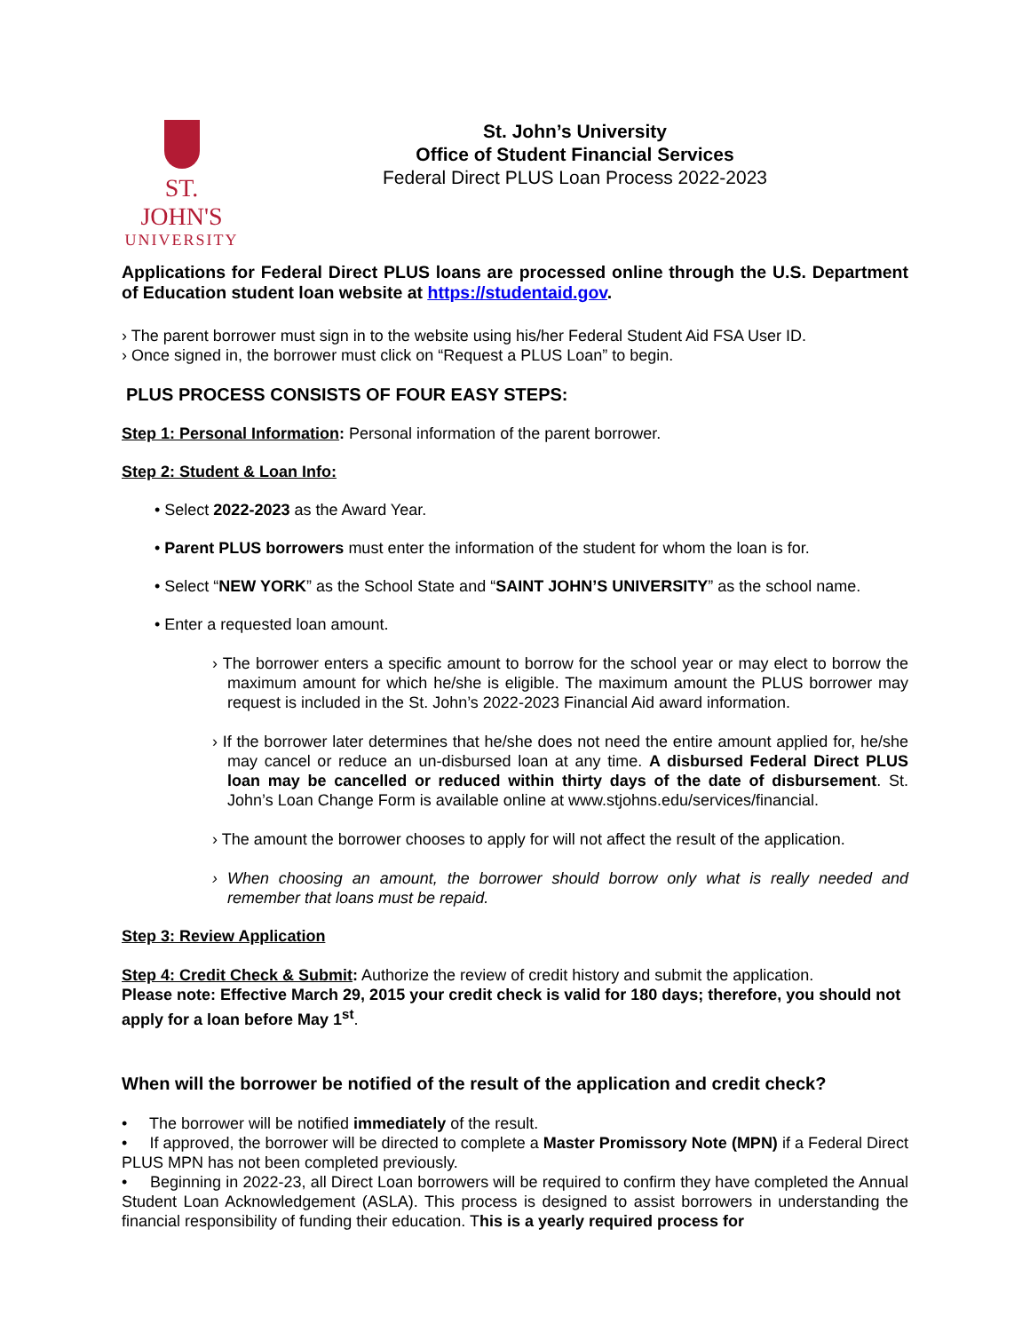ST. JOHN'S
UNIVERSITY
St. John’s University
Office of Student Financial Services
Federal Direct PLUS Loan Process 2022-2023
Applications for Federal Direct PLUS loans are processed online through the U.S. Department of Education student loan website at https://studentaid.gov.
› The parent borrower must sign in to the website using his/her Federal Student Aid FSA User ID.
› Once signed in, the borrower must click on “Request a PLUS Loan” to begin.
PLUS PROCESS CONSISTS OF FOUR EASY STEPS:
Step 1: Personal Information: Personal information of the parent borrower.
Step 2: Student & Loan Info:
• Select 2022-2023 as the Award Year.
• Parent PLUS borrowers must enter the information of the student for whom the loan is for.
• Select “NEW YORK” as the School State and “SAINT JOHN’S UNIVERSITY” as the school name.
• Enter a requested loan amount.
› The borrower enters a specific amount to borrow for the school year or may elect to borrow the maximum amount for which he/she is eligible. The maximum amount the PLUS borrower may request is included in the St. John’s 2022-2023 Financial Aid award information.
› If the borrower later determines that he/she does not need the entire amount applied for, he/she may cancel or reduce an un-disbursed loan at any time. A disbursed Federal Direct PLUS loan may be cancelled or reduced within thirty days of the date of disbursement. St. John’s Loan Change Form is available online at www.stjohns.edu/services/financial.
› The amount the borrower chooses to apply for will not affect the result of the application.
› When choosing an amount, the borrower should borrow only what is really needed and remember that loans must be repaid.
Step 3: Review Application
Step 4: Credit Check & Submit: Authorize the review of credit history and submit the application.
Please note: Effective March 29, 2015 your credit check is valid for 180 days; therefore, you should not apply for a loan before May 1<sup>st</sup>.
When will the borrower be notified of the result of the application and credit check?
• The borrower will be notified immediately of the result.
• If approved, the borrower will be directed to complete a Master Promissory Note (MPN) if a Federal Direct PLUS MPN has not been completed previously.
• Beginning in 2022-23, all Direct Loan borrowers will be required to confirm they have completed the Annual Student Loan Acknowledgement (ASLA). This process is designed to assist borrowers in understanding the financial responsibility of funding their education. This is a yearly required process for